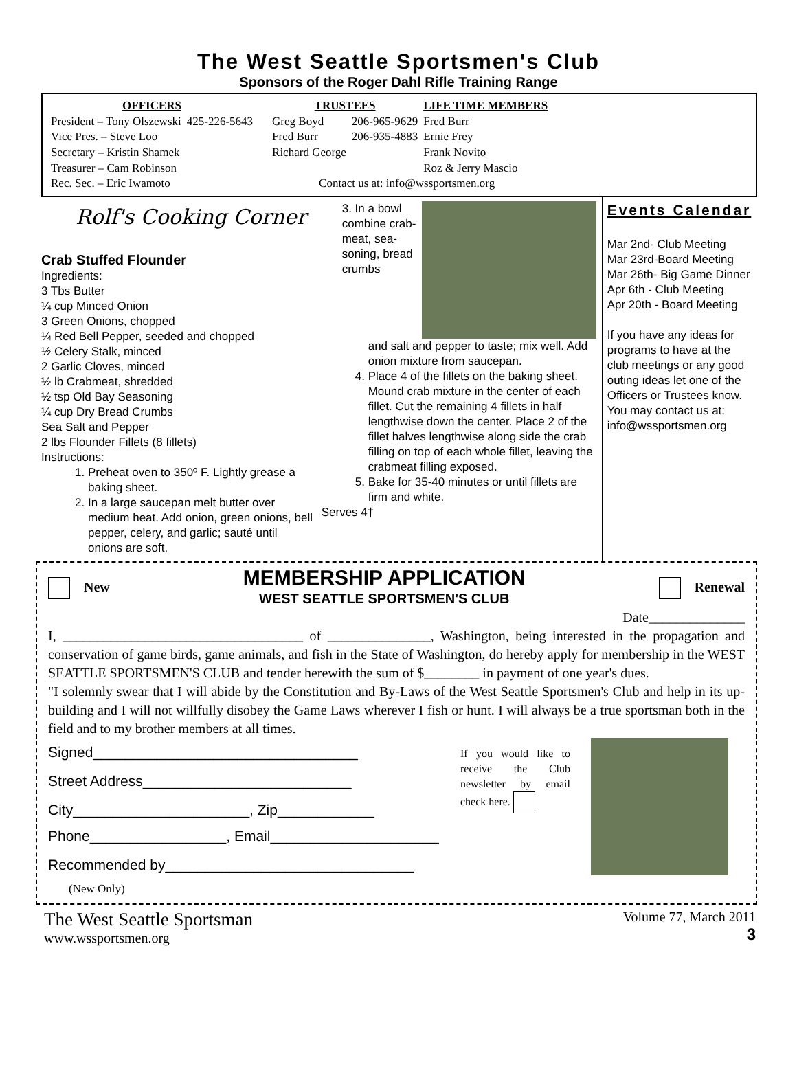The West Seattle Sportsmen's Club
Sponsors of the Roger Dahl Rifle Training Range
| OFFICERS | |
| --- | --- |
| President – Tony Olszewski | 425-226-5643 |
| Vice Pres. – Steve Loo | |
| Secretary – Kristin Shamek | |
| Treasurer – Cam Robinson | |
| Rec. Sec. – Eric Iwamoto | |
| TRUSTEES | | LIFE TIME MEMBERS |
| --- | --- | --- |
| Greg Boyd | 206-965-9629 | Fred Burr |
| Fred Burr | 206-935-4883 | Ernie Frey |
| Richard George | | Frank Novito |
| | | Roz & Jerry Mascio |
| Contact us at: info@wssportsmen.org | | |
Rolf's Cooking Corner
Crab Stuffed Flounder
Ingredients:
3 Tbs Butter
¼ cup Minced Onion
3 Green Onions, chopped
¼ Red Bell Pepper, seeded and chopped
½ Celery Stalk, minced
2 Garlic Cloves, minced
½ lb Crabmeat, shredded
½ tsp Old Bay Seasoning
¼ cup Dry Bread Crumbs
Sea Salt and Pepper
2 lbs Flounder Fillets (8 fillets)
Instructions:
1. Preheat oven to 350º F. Lightly grease a baking sheet.
2. In a large saucepan melt butter over medium heat. Add onion, green onions, bell pepper, celery, and garlic; sauté until onions are soft.
3. In a bowl combine crab-meat, sea-soning, bread crumbs
and salt and pepper to taste; mix well. Add onion mixture from saucepan.
4. Place 4 of the fillets on the baking sheet. Mound crab mixture in the center of each fillet. Cut the remaining 4 fillets in half lengthwise down the center. Place 2 of the fillet halves lengthwise along side the crab filling on top of each whole fillet, leaving the crabmeat filling exposed.
5. Bake for 35-40 minutes or until fillets are firm and white.
Serves 4†
Events Calendar
Mar 2nd- Club Meeting
Mar 23rd-Board Meeting
Mar 26th- Big Game Dinner
Apr 6th - Club Meeting
Apr 20th - Board Meeting
If you have any ideas for programs to have at the club meetings or any good outing ideas let one of the Officers or Trustees know. You may contact us at: info@wssportsmen.org
New
MEMBERSHIP APPLICATION
WEST SEATTLE SPORTSMEN'S CLUB
Renewal
Date______________
I, ___________________________________ of _______________, Washington, being interested in the propagation and conservation of game birds, game animals, and fish in the State of Washington, do hereby apply for membership in the WEST SEATTLE SPORTSMEN'S CLUB and tender herewith the sum of $________ in payment of one year's dues.
"I solemnly swear that I will abide by the Constitution and By-Laws of the West Seattle Sportsmen's Club and help in its up-building and I will not willfully disobey the Game Laws wherever I fish or hunt. I will always be a true sportsman both in the field and to my brother members at all times.
Signed_________________________________
Street Address__________________________
City______________________, Zip____________
If you would like to receive the Club newsletter by email check here.
Phone_________________, Email_____________________
Recommended by_______________________________
(New Only)
The West Seattle Sportsman
www.wssportsmen.org
Volume 77, March 2011
3